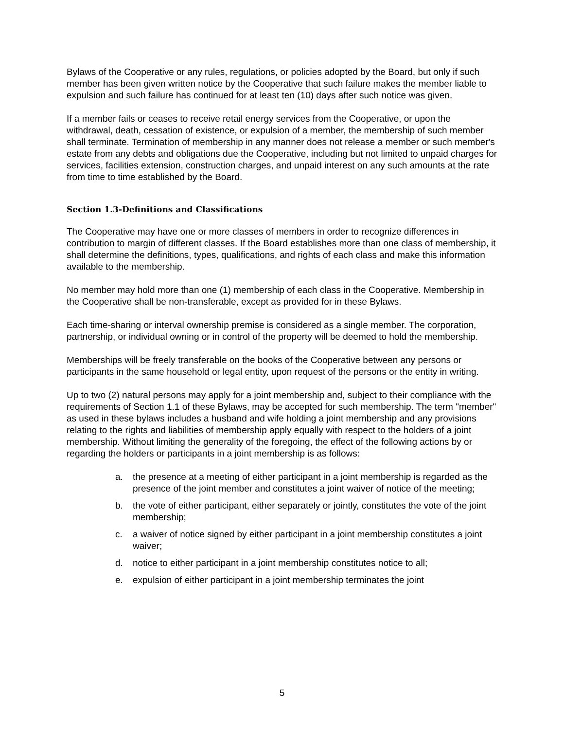Bylaws of the Cooperative or any rules, regulations, or policies adopted by the Board, but only if such member has been given written notice by the Cooperative that such failure makes the member liable to expulsion and such failure has continued for at least ten (10) days after such notice was given.
If a member fails or ceases to receive retail energy services from the Cooperative, or upon the withdrawal, death, cessation of existence, or expulsion of a member, the membership of such member shall terminate. Termination of membership in any manner does not release a member or such member's estate from any debts and obligations due the Cooperative, including but not limited to unpaid charges for services, facilities extension, construction charges, and unpaid interest on any such amounts at the rate from time to time established by the Board.
Section 1.3-Definitions and Classifications
The Cooperative may have one or more classes of members in order to recognize differences in contribution to margin of different classes. If the Board establishes more than one class of membership, it shall determine the definitions, types, qualifications, and rights of each class and make this information available to the membership.
No member may hold more than one (1) membership of each class in the Cooperative. Membership in the Cooperative shall be non-transferable, except as provided for in these Bylaws.
Each time-sharing or interval ownership premise is considered as a single member. The corporation, partnership, or individual owning or in control of the property will be deemed to hold the membership.
Memberships will be freely transferable on the books of the Cooperative between any persons or participants in the same household or legal entity, upon request of the persons or the entity in writing.
Up to two (2) natural persons may apply for a joint membership and, subject to their compliance with the requirements of Section 1.1 of these Bylaws, may be accepted for such membership. The term "member" as used in these bylaws includes a husband and wife holding a joint membership and any provisions relating to the rights and liabilities of membership apply equally with respect to the holders of a joint membership. Without limiting the generality of the foregoing, the effect of the following actions by or regarding the holders or participants in a joint membership is as follows:
a. the presence at a meeting of either participant in a joint membership is regarded as the presence of the joint member and constitutes a joint waiver of notice of the meeting;
b. the vote of either participant, either separately or jointly, constitutes the vote of the joint membership;
c. a waiver of notice signed by either participant in a joint membership constitutes a joint waiver;
d. notice to either participant in a joint membership constitutes notice to all;
e. expulsion of either participant in a joint membership terminates the joint
5